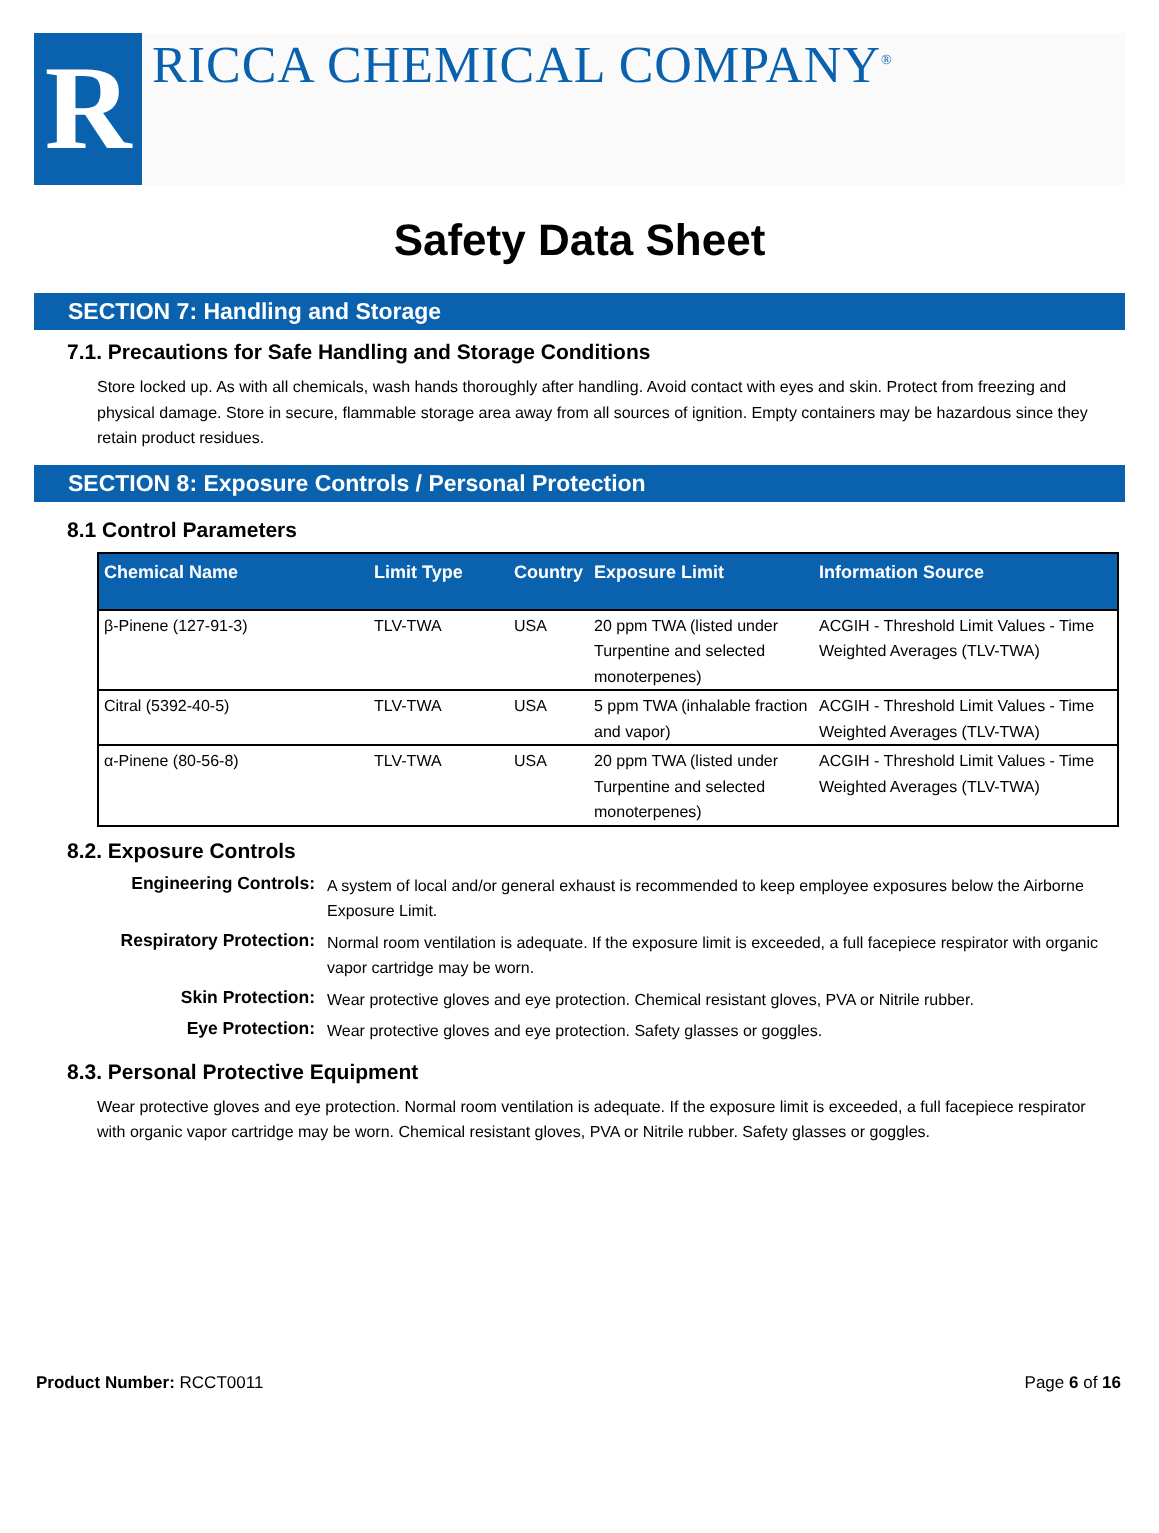R
RICCA CHEMICAL COMPANY<sup>®</sup>
Safety Data Sheet
SECTION 7: Handling and Storage
7.1. Precautions for Safe Handling and Storage Conditions
Store locked up. As with all chemicals, wash hands thoroughly after handling. Avoid contact with eyes and skin. Protect from freezing and physical damage. Store in secure, flammable storage area away from all sources of ignition. Empty containers may be hazardous since they retain product residues.
SECTION 8: Exposure Controls / Personal Protection
8.1 Control Parameters
| Chemical Name | Limit Type | Country | Exposure Limit | Information Source |
| --- | --- | --- | --- | --- |
| β-Pinene (127-91-3) | TLV-TWA | USA | 20 ppm TWA (listed under Turpentine and selected monoterpenes) | ACGIH - Threshold Limit Values - Time Weighted Averages (TLV-TWA) |
| Citral (5392-40-5) | TLV-TWA | USA | 5 ppm TWA (inhalable fraction and vapor) | ACGIH - Threshold Limit Values - Time Weighted Averages (TLV-TWA) |
| α-Pinene (80-56-8) | TLV-TWA | USA | 20 ppm TWA (listed under Turpentine and selected monoterpenes) | ACGIH - Threshold Limit Values - Time Weighted Averages (TLV-TWA) |
8.2. Exposure Controls
Engineering Controls: A system of local and/or general exhaust is recommended to keep employee exposures below the Airborne Exposure Limit. Respiratory Protection: Normal room ventilation is adequate. If the exposure limit is exceeded, a full facepiece respirator with organic vapor cartridge may be worn. Skin Protection: Wear protective gloves and eye protection. Chemical resistant gloves, PVA or Nitrile rubber. Eye Protection: Wear protective gloves and eye protection. Safety glasses or goggles.
8.3. Personal Protective Equipment
Wear protective gloves and eye protection. Normal room ventilation is adequate. If the exposure limit is exceeded, a full facepiece respirator with organic vapor cartridge may be worn. Chemical resistant gloves, PVA or Nitrile rubber. Safety glasses or goggles.
Product Number: RCCT0011 Page 6 of 16